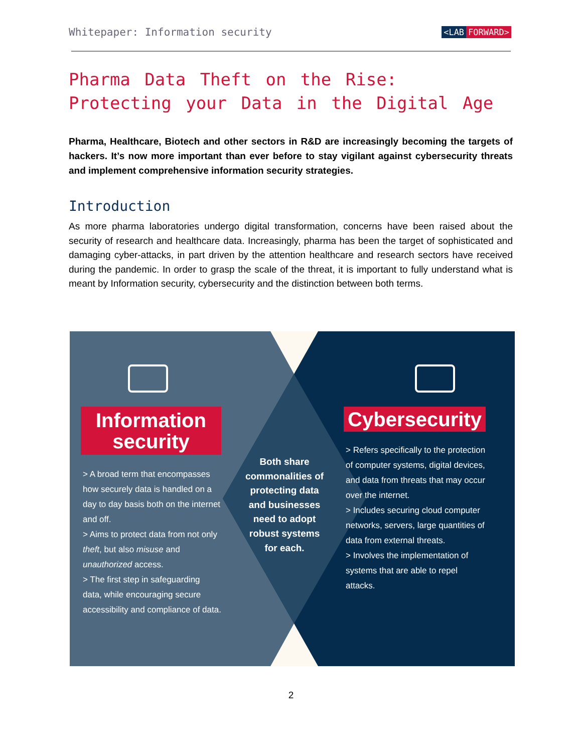Whitepaper: Information security
<LAB FORWARD>
Pharma Data Theft on the Rise: Protecting your Data in the Digital Age
Pharma, Healthcare, Biotech and other sectors in R&D are increasingly becoming the targets of hackers. It’s now more important than ever before to stay vigilant against cybersecurity threats and implement comprehensive information security strategies.
Introduction
As more pharma laboratories undergo digital transformation, concerns have been raised about the security of research and healthcare data. Increasingly, pharma has been the target of sophisticated and damaging cyber-attacks, in part driven by the attention healthcare and research sectors have received during the pandemic. In order to grasp the scale of the threat, it is important to fully understand what is meant by Information security, cybersecurity and the distinction between both terms.
Information security
> A broad term that encompasses how securely data is handled on a day to day basis both on the internet and off.
> Aims to protect data from not only theft, but also misuse and unauthorized access.
> The first step in safeguarding data, while encouraging secure accessibility and compliance of data.
Both share commonalities of protecting data and businesses need to adopt robust systems for each.
Cybersecurity
> Refers specifically to the protection of computer systems, digital devices, and data from threats that may occur over the internet.
> Includes securing cloud computer networks, servers, large quantities of data from external threats.
> Involves the implementation of systems that are able to repel attacks.
2